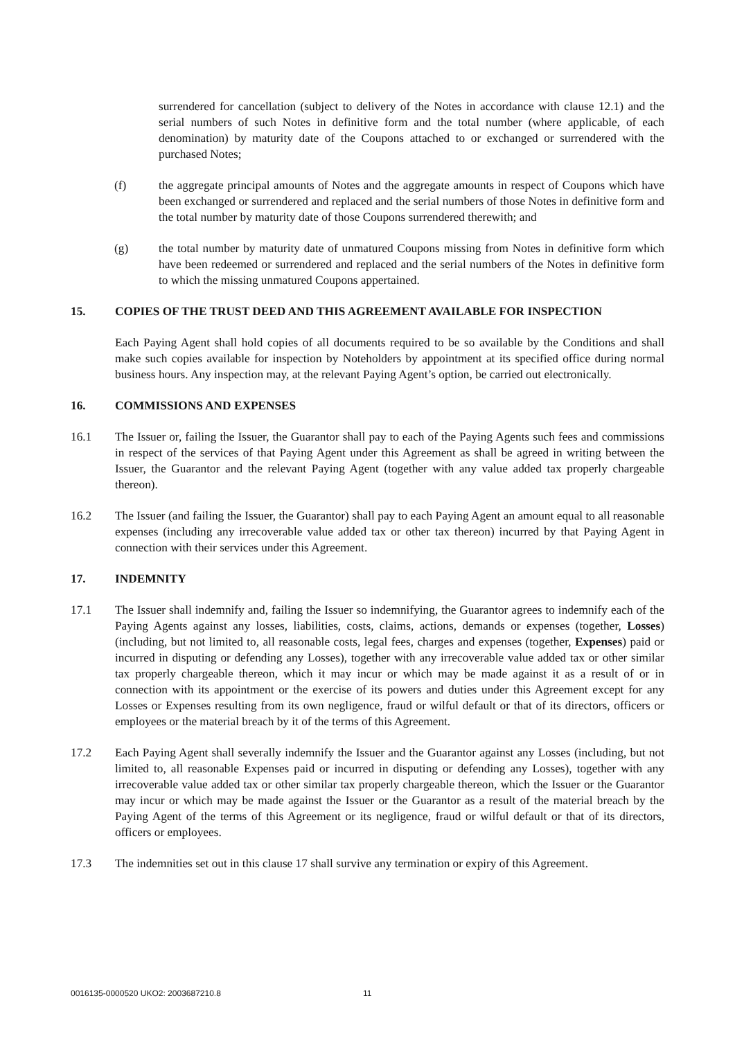surrendered for cancellation (subject to delivery of the Notes in accordance with clause 12.1) and the serial numbers of such Notes in definitive form and the total number (where applicable, of each denomination) by maturity date of the Coupons attached to or exchanged or surrendered with the purchased Notes;
(f) the aggregate principal amounts of Notes and the aggregate amounts in respect of Coupons which have been exchanged or surrendered and replaced and the serial numbers of those Notes in definitive form and the total number by maturity date of those Coupons surrendered therewith; and
(g) the total number by maturity date of unmatured Coupons missing from Notes in definitive form which have been redeemed or surrendered and replaced and the serial numbers of the Notes in definitive form to which the missing unmatured Coupons appertained.
15. COPIES OF THE TRUST DEED AND THIS AGREEMENT AVAILABLE FOR INSPECTION
Each Paying Agent shall hold copies of all documents required to be so available by the Conditions and shall make such copies available for inspection by Noteholders by appointment at its specified office during normal business hours. Any inspection may, at the relevant Paying Agent’s option, be carried out electronically.
16. COMMISSIONS AND EXPENSES
16.1 The Issuer or, failing the Issuer, the Guarantor shall pay to each of the Paying Agents such fees and commissions in respect of the services of that Paying Agent under this Agreement as shall be agreed in writing between the Issuer, the Guarantor and the relevant Paying Agent (together with any value added tax properly chargeable thereon).
16.2 The Issuer (and failing the Issuer, the Guarantor) shall pay to each Paying Agent an amount equal to all reasonable expenses (including any irrecoverable value added tax or other tax thereon) incurred by that Paying Agent in connection with their services under this Agreement.
17. INDEMNITY
17.1 The Issuer shall indemnify and, failing the Issuer so indemnifying, the Guarantor agrees to indemnify each of the Paying Agents against any losses, liabilities, costs, claims, actions, demands or expenses (together, Losses) (including, but not limited to, all reasonable costs, legal fees, charges and expenses (together, Expenses) paid or incurred in disputing or defending any Losses), together with any irrecoverable value added tax or other similar tax properly chargeable thereon, which it may incur or which may be made against it as a result of or in connection with its appointment or the exercise of its powers and duties under this Agreement except for any Losses or Expenses resulting from its own negligence, fraud or wilful default or that of its directors, officers or employees or the material breach by it of the terms of this Agreement.
17.2 Each Paying Agent shall severally indemnify the Issuer and the Guarantor against any Losses (including, but not limited to, all reasonable Expenses paid or incurred in disputing or defending any Losses), together with any irrecoverable value added tax or other similar tax properly chargeable thereon, which the Issuer or the Guarantor may incur or which may be made against the Issuer or the Guarantor as a result of the material breach by the Paying Agent of the terms of this Agreement or its negligence, fraud or wilful default or that of its directors, officers or employees.
17.3 The indemnities set out in this clause 17 shall survive any termination or expiry of this Agreement.
0016135-0000520 UKO2: 2003687210.8
11